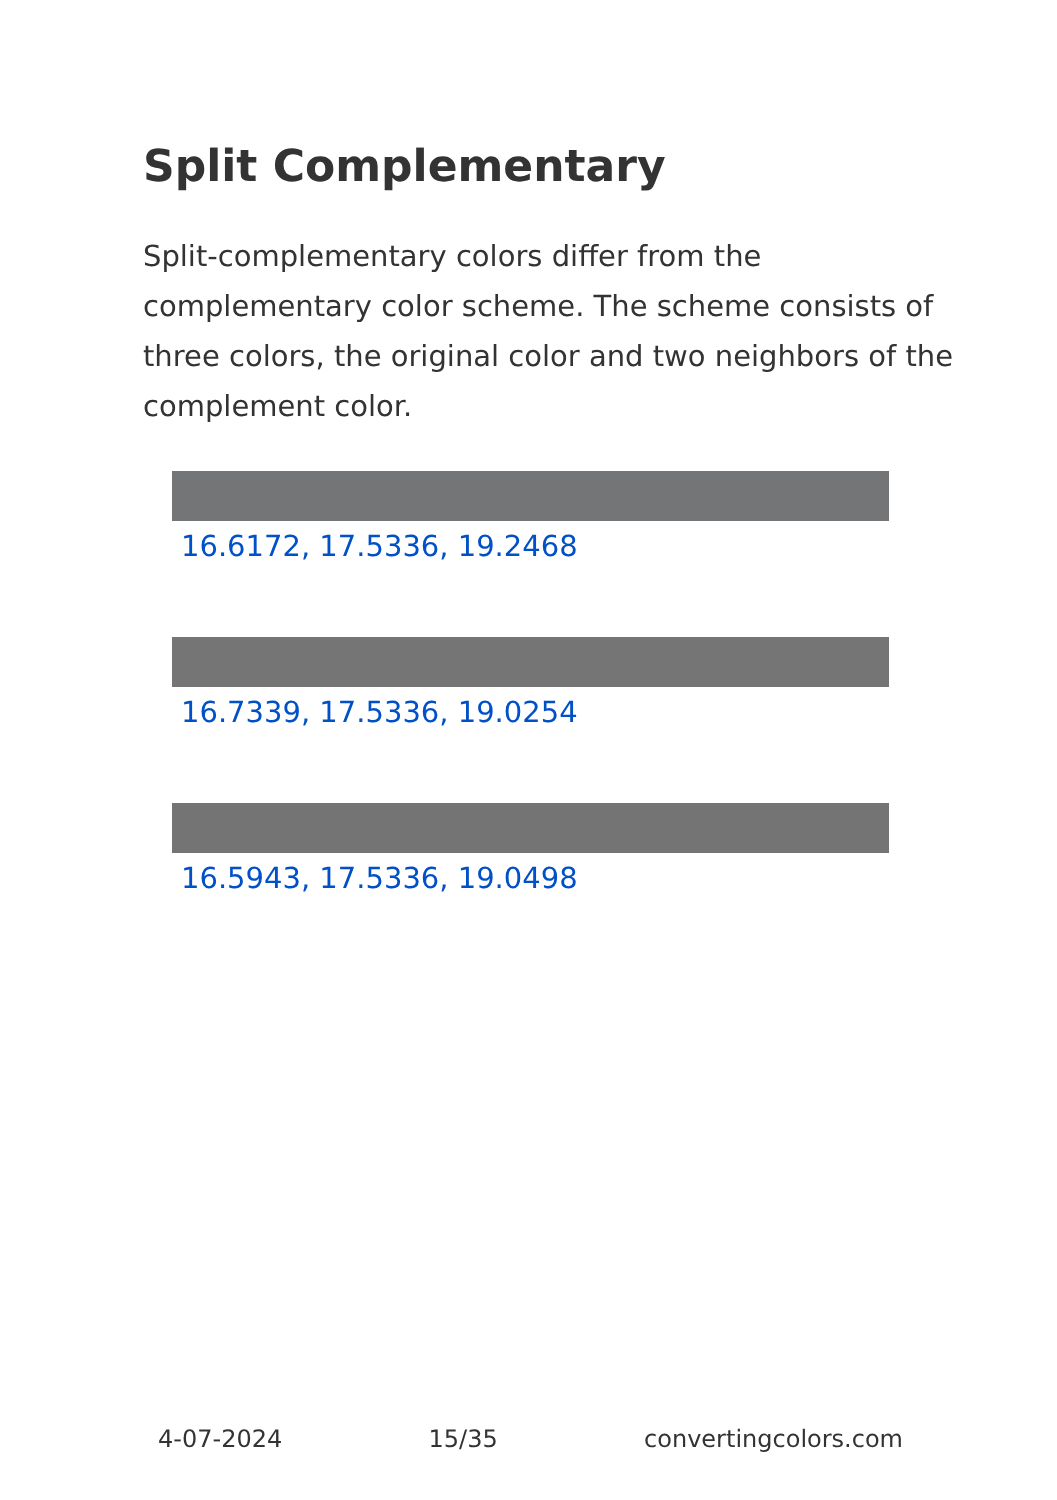Split Complementary
Split-complementary colors differ from the complementary color scheme. The scheme consists of three colors, the original color and two neighbors of the complement color.
16.6172, 17.5336, 19.2468
16.7339, 17.5336, 19.0254
16.5943, 17.5336, 19.0498
4-07-2024 15/35 convertingcolors.com